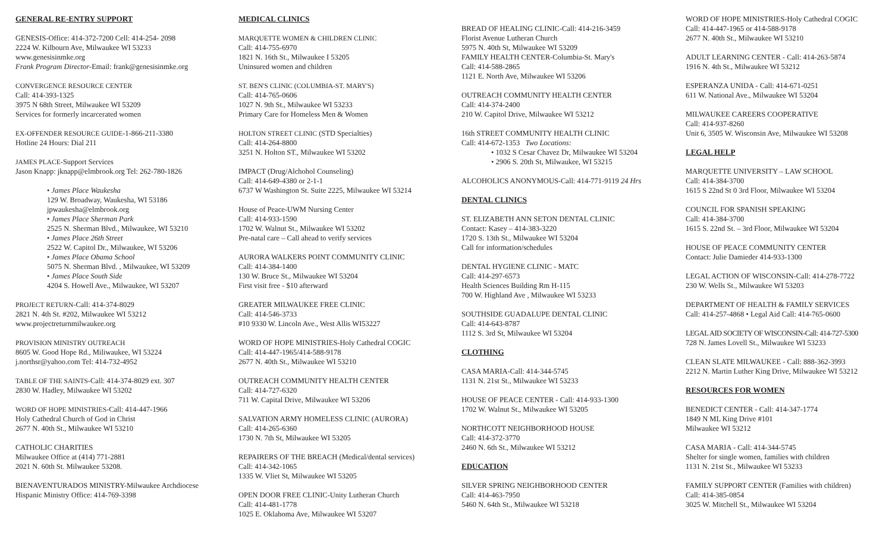GENERAL RE-ENTRY SUPPORT
GENESIS-Office: 414-372-7200 Cell: 414-254- 2098
2224 W. Kilbourn Ave, Milwaukee WI 53233
www.genesisinmke.org
Frank Program Director-Email: frank@genesisinmke.org
CONVERGENCE RESOURCE CENTER
Call: 414-393-1325
3975 N 68th Street, Milwaukee WI 53209
Services for formerly incarcerated women
EX-OFFENDER RESOURCE GUIDE-1-866-211-3380
Hotline 24 Hours: Dial 211
JAMES PLACE-Support Services
Jason Knapp: jknapp@elmbrook.org Tel: 262-780-1826
• James Place Waukesha
129 W. Broadway, Waukesha, WI 53186
jpwaukesha@elmbrook.org
• James Place Sherman Park
2525 N. Sherman Blvd., Milwaukee, WI 53210
• James Place 26th Street
2522 W. Capitol Dr., Milwaukee, WI 53206
• James Place Obama School
5075 N. Sherman Blvd. , Milwaukee, WI 53209
• James Place South Side
4204 S. Howell Ave., Milwaukee, WI 53207
PROJECT RETURN-Call: 414-374-8029
2821 N. 4th St. #202, Milwaukee WI 53212
www.projectreturnmilwaukee.org
PROVISION MINISTRY OUTREACH
8605 W. Good Hope Rd., Miliwaukee, WI 53224
j.northsr@yahoo.com Tel: 414-732-4952
TABLE OF THE SAINTS-Call: 414-374-8029 ext. 307
2830 W. Hadley, Milwaukee WI 53202
WORD OF HOPE MINISTRIES-Call: 414-447-1966
Holy Cathedral Church of God in Christ
2677 N. 40th St., Milwaukee WI 53210
CATHOLIC CHARITIES
Milwaukee Office at (414) 771-2881
2021 N. 60th St. Milwaukee 53208.
BIENAVENTURADOS MINISTRY-Milwaukee Archdiocese
Hispanic Ministry Office: 414-769-3398
MEDICAL CLINICS
MARQUETTE WOMEN & CHILDREN CLINIC
Call: 414-755-6970
1821 N. 16th St., Milwaukee I 53205
Uninsured women and children
ST. BEN'S CLINIC (COLUMBIA-ST. MARY'S)
Call: 414-765-0606
1027 N. 9th St., Milwaukee WI 53233
Primary Care for Homeless Men & Women
HOLTON STREET CLINIC (STD Specialties)
Call: 414-264-8800
3251 N. Holton ST., Milwaukee WI 53202
IMPACT (Drug/Alchohol Counseling)
Call: 414-649-4380 or 2-1-1
6737 W Washington St. Suite 2225, Milwaukee WI 53214
House of Peace-UWM Nursing Center
Call: 414-933-1590
1702 W. Walnut St., Milwaukee WI 53202
Pre-natal care – Call ahead to verify services
AURORA WALKERS POINT COMMUNITY CLINIC
Call: 414-384-1400
130 W. Bruce St., Milwaukee WI 53204
First visit free - $10 afterward
GREATER MILWAUKEE FREE CLINIC
Call: 414-546-3733
#10 9330 W. Lincoln Ave., West Allis WI53227
WORD OF HOPE MINISTRIES-Holy Cathedral COGIC
Call: 414-447-1965/414-588-9178
2677 N. 40th St., Milwaukee WI 53210
OUTREACH COMMUNITY HEALTH CENTER
Call: 414-727-6320
711 W. Capital Drive, Milwaukee WI 53206
SALVATION ARMY HOMELESS CLINIC (AURORA)
Call: 414-265-6360
1730 N. 7th St, Milwaukee WI 53205
REPAIRERS OF THE BREACH (Medical/dental services)
Call: 414-342-1065
1335 W. Vliet St, Milwaukee WI 53205
OPEN DOOR FREE CLINIC-Unity Lutheran Church
Call: 414-481-1778
1025 E. Oklahoma Ave, Milwaukee WI 53207
BREAD OF HEALING CLINIC-Call: 414-216-3459
Florist Avenue Lutheran Church
5975 N. 40th St, Milwaukee WI 53209
FAMILY HEALTH CENTER-Columbia-St. Mary's
Call: 414-588-2865
1121 E. North Ave, Milwaukee WI 53206
OUTREACH COMMUNITY HEALTH CENTER
Call: 414-374-2400
210 W. Capitol Drive, Milwaukee WI 53212
16th STREET COMMUNITY HEALTH CLINIC
Call: 414-672-1353 Two Locations:
• 1032 S Cesar Chavez Dr, Milwaukee WI 53204
• 2906 S. 20th St, Milwaukee, WI 53215
ALCOHOLICS ANONYMOUS-Call: 414-771-9119 24 Hrs
DENTAL CLINICS
ST. ELIZABETH ANN SETON DENTAL CLINIC
Contact: Kasey – 414-383-3220
1720 S. 13th St., Milwaukee WI 53204
Call for information/schedules
DENTAL HYGIENE CLINIC - MATC
Call: 414-297-6573
Health Sciences Building Rm H-115
700 W. Highland Ave , Milwaukee WI 53233
SOUTHSIDE GUADALUPE DENTAL CLINIC
Call: 414-643-8787
1112 S. 3rd St, Milwaukee WI 53204
CLOTHING
CASA MARIA-Call: 414-344-5745
1131 N. 21st St., Milwaukee WI 53233
HOUSE OF PEACE CENTER - Call: 414-933-1300
1702 W. Walnut St., Milwaukee WI 53205
NORTHCOTT NEIGHBORHOOD HOUSE
Call: 414-372-3770
2460 N. 6th St., Milwaukee WI 53212
EDUCATION
SILVER SPRING NEIGHBORHOOD CENTER
Call: 414-463-7950
5460 N. 64th St., Milwaukee WI 53218
WORD OF HOPE MINISTRIES-Holy Cathedral COGIC
Call: 414-447-1965 or 414-588-9178
2677 N. 40th St., Milwaukee WI 53210
ADULT LEARNING CENTER - Call: 414-263-5874
1916 N. 4th St., Milwaukee WI 53212
ESPERANZA UNIDA - Call: 414-671-0251
611 W. National Ave., Milwaukee WI 53204
MILWAUKEE CAREERS COOPERATIVE
Call: 414-937-8260
Unit 6, 3505 W. Wisconsin Ave, Milwaukee WI 53208
LEGAL HELP
MARQUETTE UNIVERSITY – LAW SCHOOL
Call: 414-384-3700
1615 S 22nd St 0 3rd Floor, Milwaukee WI 53204
COUNCIL FOR SPANISH SPEAKING
Call: 414-384-3700
1615 S. 22nd St. – 3rd Floor, Milwaukee WI 53204
HOUSE OF PEACE COMMUNITY CENTER
Contact: Julie Damieder 414-933-1300
LEGAL ACTION OF WISCONSIN-Call: 414-278-7722
230 W. Wells St., Milwaukee WI 53203
DEPARTMENT OF HEALTH & FAMILY SERVICES
Call: 414-257-4868 • Legal Aid Call: 414-765-0600
LEGAL AID SOCIETY OF WISCONSIN-Call: 414-727-5300
728 N. James Lovell St., Milwaukee WI 53233
CLEAN SLATE MILWAUKEE - Call: 888-362-3993
2212 N. Martin Luther King Drive, Milwaukee WI 53212
RESOURCES FOR WOMEN
BENEDICT CENTER - Call: 414-347-1774
1849 N ML King Drive #101
Milwaukee WI 53212
CASA MARIA - Call: 414-344-5745
Shelter for single women, families with children
1131 N. 21st St., Milwaukee WI 53233
FAMILY SUPPORT CENTER (Families with children)
Call: 414-385-0854
3025 W. Mitchell St., Milwaukee WI 53204